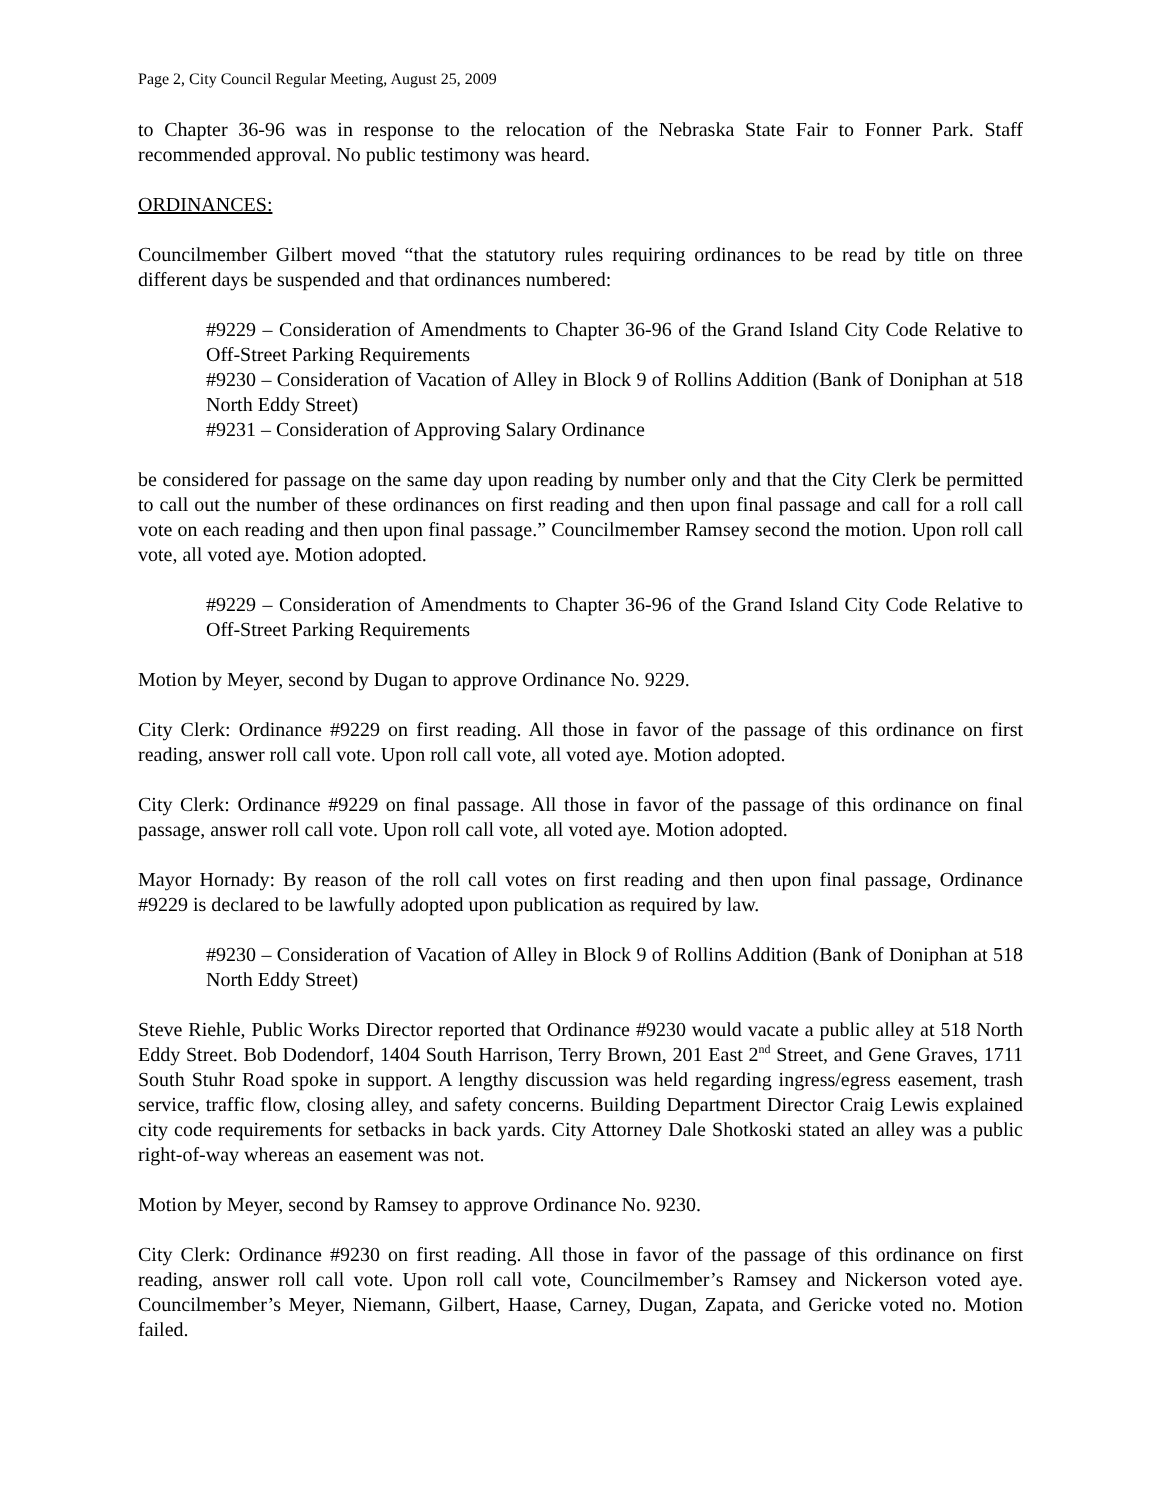Page 2, City Council Regular Meeting, August 25, 2009
to Chapter 36-96 was in response to the relocation of the Nebraska State Fair to Fonner Park. Staff recommended approval. No public testimony was heard.
ORDINANCES:
Councilmember Gilbert moved “that the statutory rules requiring ordinances to be read by title on three different days be suspended and that ordinances numbered:
#9229 – Consideration of Amendments to Chapter 36-96 of the Grand Island City Code Relative to Off-Street Parking Requirements
#9230 – Consideration of Vacation of Alley in Block 9 of Rollins Addition (Bank of Doniphan at 518 North Eddy Street)
#9231 – Consideration of Approving Salary Ordinance
be considered for passage on the same day upon reading by number only and that the City Clerk be permitted to call out the number of these ordinances on first reading and then upon final passage and call for a roll call vote on each reading and then upon final passage.” Councilmember Ramsey second the motion. Upon roll call vote, all voted aye. Motion adopted.
#9229 – Consideration of Amendments to Chapter 36-96 of the Grand Island City Code Relative to Off-Street Parking Requirements
Motion by Meyer, second by Dugan to approve Ordinance No. 9229.
City Clerk: Ordinance #9229 on first reading. All those in favor of the passage of this ordinance on first reading, answer roll call vote. Upon roll call vote, all voted aye. Motion adopted.
City Clerk: Ordinance #9229 on final passage. All those in favor of the passage of this ordinance on final passage, answer roll call vote. Upon roll call vote, all voted aye. Motion adopted.
Mayor Hornady: By reason of the roll call votes on first reading and then upon final passage, Ordinance #9229 is declared to be lawfully adopted upon publication as required by law.
#9230 – Consideration of Vacation of Alley in Block 9 of Rollins Addition (Bank of Doniphan at 518 North Eddy Street)
Steve Riehle, Public Works Director reported that Ordinance #9230 would vacate a public alley at 518 North Eddy Street. Bob Dodendorf, 1404 South Harrison, Terry Brown, 201 East 2<sup>nd</sup> Street, and Gene Graves, 1711 South Stuhr Road spoke in support. A lengthy discussion was held regarding ingress/egress easement, trash service, traffic flow, closing alley, and safety concerns. Building Department Director Craig Lewis explained city code requirements for setbacks in back yards. City Attorney Dale Shotkoski stated an alley was a public right-of-way whereas an easement was not.
Motion by Meyer, second by Ramsey to approve Ordinance No. 9230.
City Clerk: Ordinance #9230 on first reading. All those in favor of the passage of this ordinance on first reading, answer roll call vote. Upon roll call vote, Councilmember’s Ramsey and Nickerson voted aye. Councilmember’s Meyer, Niemann, Gilbert, Haase, Carney, Dugan, Zapata, and Gericke voted no. Motion failed.